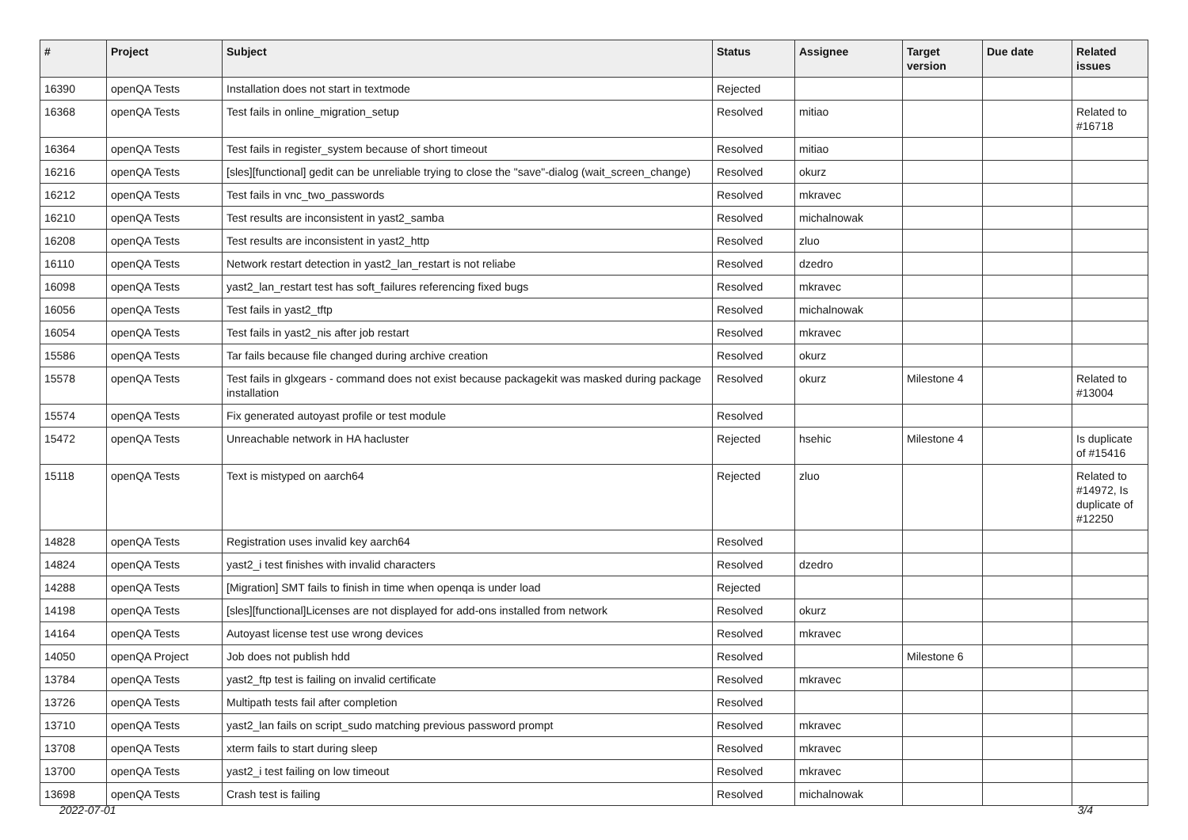| # | Project | Subject | Status | Assignee | Target version | Due date | Related issues |
| --- | --- | --- | --- | --- | --- | --- | --- |
| 16390 | openQA Tests | Installation does not start in textmode | Rejected | | | | |
| 16368 | openQA Tests | Test fails in online_migration_setup | Resolved | mitiao | | | Related to #16718 |
| 16364 | openQA Tests | Test fails in register_system because of short timeout | Resolved | mitiao | | | |
| 16216 | openQA Tests | [sles][functional] gedit can be unreliable trying to close the "save"-dialog (wait_screen_change) | Resolved | okurz | | | |
| 16212 | openQA Tests | Test fails in vnc_two_passwords | Resolved | mkravec | | | |
| 16210 | openQA Tests | Test results are inconsistent in yast2_samba | Resolved | michalnowak | | | |
| 16208 | openQA Tests | Test results are inconsistent in yast2_http | Resolved | zluo | | | |
| 16110 | openQA Tests | Network restart detection in yast2_lan_restart is not reliabe | Resolved | dzedro | | | |
| 16098 | openQA Tests | yast2_lan_restart test has soft_failures referencing fixed bugs | Resolved | mkravec | | | |
| 16056 | openQA Tests | Test fails in yast2_tftp | Resolved | michalnowak | | | |
| 16054 | openQA Tests | Test fails in yast2_nis after job restart | Resolved | mkravec | | | |
| 15586 | openQA Tests | Tar fails because file changed during archive creation | Resolved | okurz | | | |
| 15578 | openQA Tests | Test fails in glxgears - command does not exist because packagekit was masked during package installation | Resolved | okurz | Milestone 4 | | Related to #13004 |
| 15574 | openQA Tests | Fix generated autoyast profile or test module | Resolved | | | | |
| 15472 | openQA Tests | Unreachable network in HA hacluster | Rejected | hsehic | Milestone 4 | | Is duplicate of #15416 |
| 15118 | openQA Tests | Text is mistyped on aarch64 | Rejected | zluo | | | Related to #14972, Is duplicate of #12250 |
| 14828 | openQA Tests | Registration uses invalid key aarch64 | Resolved | | | | |
| 14824 | openQA Tests | yast2_i test finishes with invalid characters | Resolved | dzedro | | | |
| 14288 | openQA Tests | [Migration] SMT fails to finish in time when openqa is under load | Rejected | | | | |
| 14198 | openQA Tests | [sles][functional]Licenses are not displayed for add-ons installed from network | Resolved | okurz | | | |
| 14164 | openQA Tests | Autoyast license test use wrong devices | Resolved | mkravec | | | |
| 14050 | openQA Project | Job does not publish hdd | Resolved | | Milestone 6 | | |
| 13784 | openQA Tests | yast2_ftp test is failing on invalid certificate | Resolved | mkravec | | | |
| 13726 | openQA Tests | Multipath tests fail after completion | Resolved | | | | |
| 13710 | openQA Tests | yast2_lan fails on script_sudo matching previous password prompt | Resolved | mkravec | | | |
| 13708 | openQA Tests | xterm fails to start during sleep | Resolved | mkravec | | | |
| 13700 | openQA Tests | yast2_i test failing on low timeout | Resolved | mkravec | | | |
| 13698 | openQA Tests | Crash test is failing | Resolved | michalnowak | | | |
2022-07-01 3/4